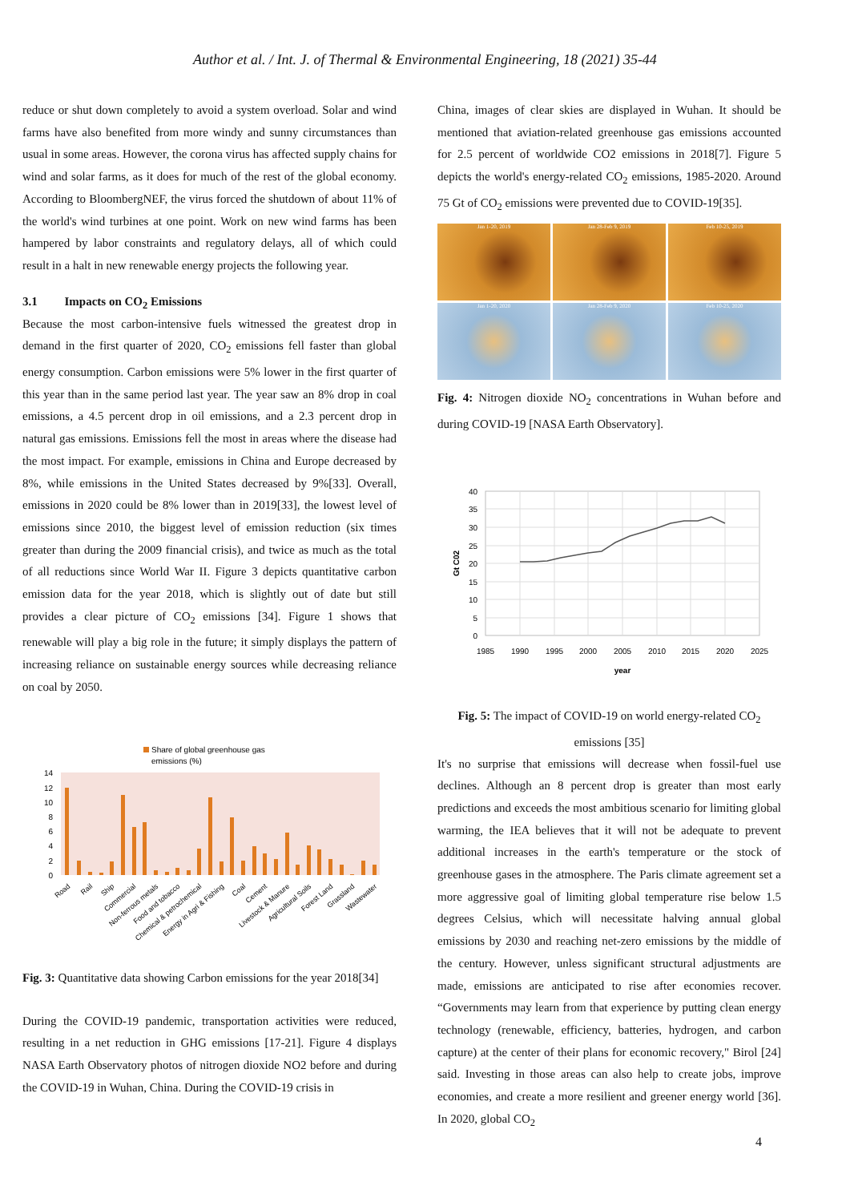Author et al. / Int. J. of Thermal & Environmental Engineering, 18 (2021) 35-44
reduce or shut down completely to avoid a system overload. Solar and wind farms have also benefited from more windy and sunny circumstances than usual in some areas. However, the corona virus has affected supply chains for wind and solar farms, as it does for much of the rest of the global economy. According to BloombergNEF, the virus forced the shutdown of about 11% of the world's wind turbines at one point. Work on new wind farms has been hampered by labor constraints and regulatory delays, all of which could result in a halt in new renewable energy projects the following year.
3.1 Impacts on CO<sub>2</sub> Emissions
Because the most carbon-intensive fuels witnessed the greatest drop in demand in the first quarter of 2020, CO<sub>2</sub> emissions fell faster than global energy consumption. Carbon emissions were 5% lower in the first quarter of this year than in the same period last year. The year saw an 8% drop in coal emissions, a 4.5 percent drop in oil emissions, and a 2.3 percent drop in natural gas emissions. Emissions fell the most in areas where the disease had the most impact. For example, emissions in China and Europe decreased by 8%, while emissions in the United States decreased by 9%[33]. Overall, emissions in 2020 could be 8% lower than in 2019[33], the lowest level of emissions since 2010, the biggest level of emission reduction (six times greater than during the 2009 financial crisis), and twice as much as the total of all reductions since World War II. Figure 3 depicts quantitative carbon emission data for the year 2018, which is slightly out of date but still provides a clear picture of CO<sub>2</sub> emissions [34]. Figure 1 shows that renewable will play a big role in the future; it simply displays the pattern of increasing reliance on sustainable energy sources while decreasing reliance on coal by 2050.
Share of global greenhouse gas
emissions (%)
14
12
10
8
6
4
2
0
Road
Rail
Ship
Commercial
Non-ferrous metals
Food and tobacco
Chemical & petrochemical
Energy in Agri & Fishing
Coal
Cement
Livestock & Manure
Agricultural Soils
Forest Land
Grassland
Wastewater
Fig. 3: Quantitative data showing Carbon emissions for the year 2018[34]
During the COVID-19 pandemic, transportation activities were reduced, resulting in a net reduction in GHG emissions [17-21]. Figure 4 displays NASA Earth Observatory photos of nitrogen dioxide NO2 before and during the COVID-19 in Wuhan, China. During the COVID-19 crisis in
China, images of clear skies are displayed in Wuhan. It should be mentioned that aviation-related greenhouse gas emissions accounted for 2.5 percent of worldwide CO2 emissions in 2018[7]. Figure 5 depicts the world's energy-related CO<sub>2</sub> emissions, 1985-2020. Around 75 Gt of CO<sub>2</sub> emissions were prevented due to COVID-19[35].
Jan 1-20, 2019
Jan 28-Feb 9, 2019
Feb 10-25, 2019
Jan 1-20, 2020
Jan 28-Feb 9, 2020
Feb 10-25, 2020
Fig. 4: Nitrogen dioxide NO<sub>2</sub> concentrations in Wuhan before and during COVID-19 [NASA Earth Observatory].
40
35
30
25
20
15
10
5
0
1985
1990
1995
2000
2005
2010
2015
2020
2025
year
Gt C02
Fig. 5: The impact of COVID-19 on world energy-related CO<sub>2</sub> emissions [35]
It's no surprise that emissions will decrease when fossil-fuel use declines. Although an 8 percent drop is greater than most early predictions and exceeds the most ambitious scenario for limiting global warming, the IEA believes that it will not be adequate to prevent additional increases in the earth's temperature or the stock of greenhouse gases in the atmosphere. The Paris climate agreement set a more aggressive goal of limiting global temperature rise below 1.5 degrees Celsius, which will necessitate halving annual global emissions by 2030 and reaching net-zero emissions by the middle of the century. However, unless significant structural adjustments are made, emissions are anticipated to rise after economies recover. “Governments may learn from that experience by putting clean energy technology (renewable, efficiency, batteries, hydrogen, and carbon capture) at the center of their plans for economic recovery," Birol [24] said. Investing in those areas can also help to create jobs, improve economies, and create a more resilient and greener energy world [36]. In 2020, global CO<sub>2</sub>
4